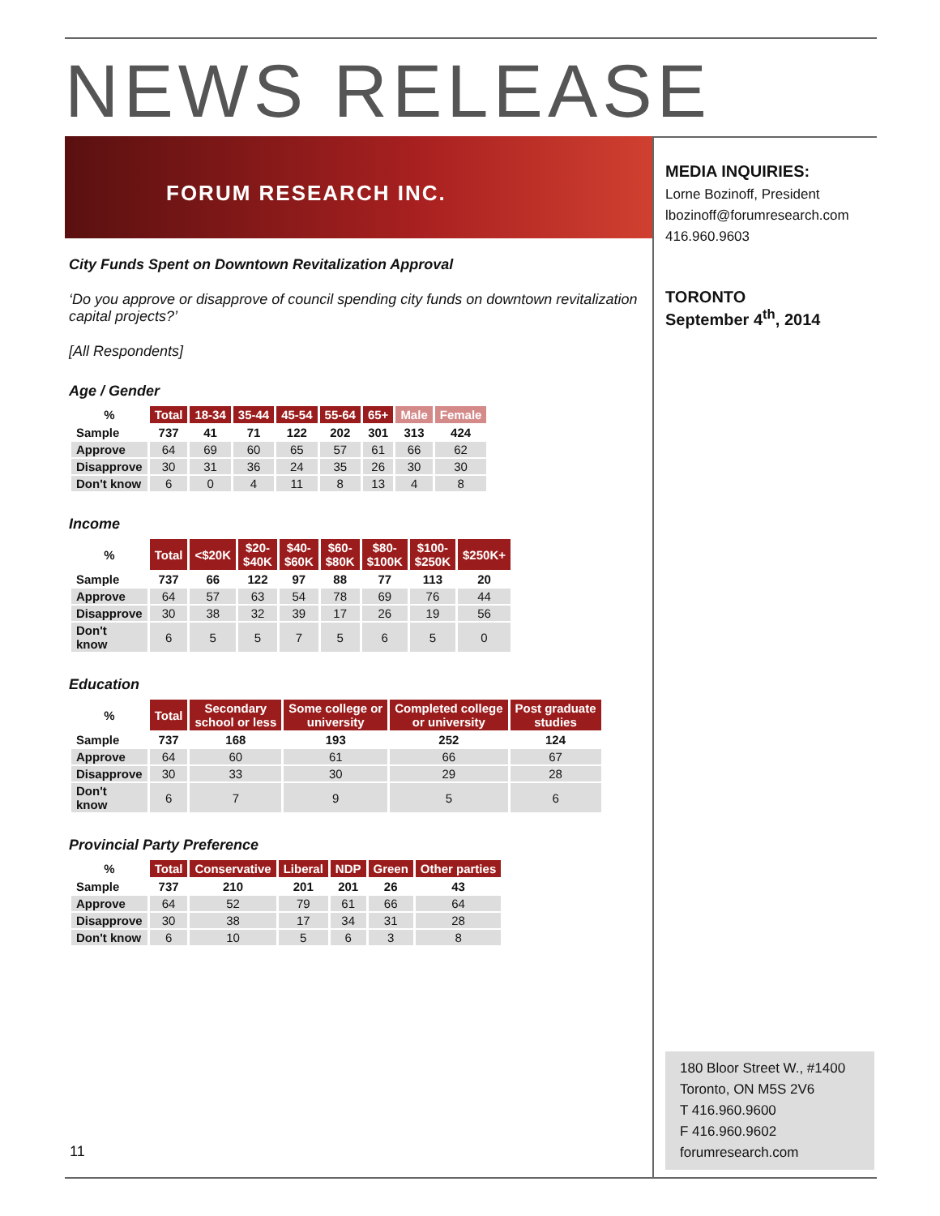NEWS RELEASE
FORUM RESEARCH INC.
City Funds Spent on Downtown Revitalization Approval
‘Do you approve or disapprove of council spending city funds on downtown revitalization capital projects?’
[All Respondents]
Age / Gender
| % | Total | 18-34 | 35-44 | 45-54 | 55-64 | 65+ | Male | Female |
| --- | --- | --- | --- | --- | --- | --- | --- | --- |
| Sample | 737 | 41 | 71 | 122 | 202 | 301 | 313 | 424 |
| Approve | 64 | 69 | 60 | 65 | 57 | 61 | 66 | 62 |
| Disapprove | 30 | 31 | 36 | 24 | 35 | 26 | 30 | 30 |
| Don't know | 6 | 0 | 4 | 11 | 8 | 13 | 4 | 8 |
Income
| % | Total | <$20K | $20- $40K | $40- $60K | $60- $80K | $80- $100K | $100- $250K | $250K+ |
| --- | --- | --- | --- | --- | --- | --- | --- | --- |
| Sample | 737 | 66 | 122 | 97 | 88 | 77 | 113 | 20 |
| Approve | 64 | 57 | 63 | 54 | 78 | 69 | 76 | 44 |
| Disapprove | 30 | 38 | 32 | 39 | 17 | 26 | 19 | 56 |
| Don't know | 6 | 5 | 5 | 7 | 5 | 6 | 5 | 0 |
Education
| % | Total | Secondary school or less | Some college or university | Completed college or university | Post graduate studies |
| --- | --- | --- | --- | --- | --- |
| Sample | 737 | 168 | 193 | 252 | 124 |
| Approve | 64 | 60 | 61 | 66 | 67 |
| Disapprove | 30 | 33 | 30 | 29 | 28 |
| Don't know | 6 | 7 | 9 | 5 | 6 |
Provincial Party Preference
| % | Total | Conservative | Liberal | NDP | Green | Other parties |
| --- | --- | --- | --- | --- | --- | --- |
| Sample | 737 | 210 | 201 | 201 | 26 | 43 |
| Approve | 64 | 52 | 79 | 61 | 66 | 64 |
| Disapprove | 30 | 38 | 17 | 34 | 31 | 28 |
| Don't know | 6 | 10 | 5 | 6 | 3 | 8 |
MEDIA INQUIRIES:
Lorne Bozinoff, President
lbozinoff@forumresearch.com
416.960.9603
TORONTO
September 4<sup>th</sup>, 2014
180 Bloor Street W., #1400
Toronto, ON M5S 2V6
T 416.960.9600
F 416.960.9602
forumresearch.com
11